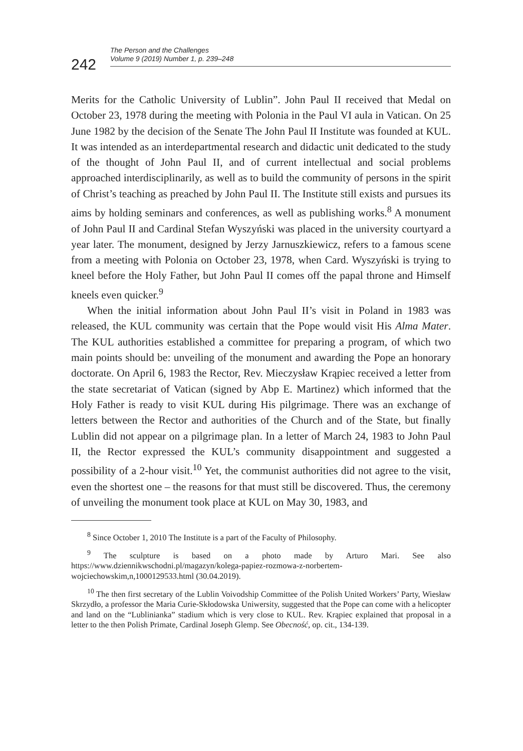The Person and the Challenges
Volume 9 (2019) Number 1, p. 239–248
242
Merits for the Catholic University of Lublin”. John Paul II received that Medal on October 23, 1978 during the meeting with Polonia in the Paul VI aula in Vatican. On 25 June 1982 by the decision of the Senate The John Paul II Institute was founded at KUL. It was intended as an interdepartmental research and didactic unit dedicated to the study of the thought of John Paul II, and of current intellectual and social problems approached interdisciplinarily, as well as to build the community of persons in the spirit of Christ’s teaching as preached by John Paul II. The Institute still exists and pursues its aims by holding seminars and conferences, as well as publishing works.<sup>8</sup> A monument of John Paul II and Cardinal Stefan Wyszyński was placed in the university courtyard a year later. The monument, designed by Jerzy Jarnuszkiewicz, refers to a famous scene from a meeting with Polonia on October 23, 1978, when Card. Wyszyński is trying to kneel before the Holy Father, but John Paul II comes off the papal throne and Himself kneels even quicker.<sup>9</sup>
When the initial information about John Paul II’s visit in Poland in 1983 was released, the KUL community was certain that the Pope would visit His Alma Mater. The KUL authorities established a committee for preparing a program, of which two main points should be: unveiling of the monument and awarding the Pope an honorary doctorate. On April 6, 1983 the Rector, Rev. Mieczysław Krąpiec received a letter from the state secretariat of Vatican (signed by Abp E. Martinez) which informed that the Holy Father is ready to visit KUL during His pilgrimage. There was an exchange of letters between the Rector and authorities of the Church and of the State, but finally Lublin did not appear on a pilgrimage plan. In a letter of March 24, 1983 to John Paul II, the Rector expressed the KUL’s community disappointment and suggested a possibility of a 2-hour visit.<sup>10</sup> Yet, the communist authorities did not agree to the visit, even the shortest one – the reasons for that must still be discovered. Thus, the ceremony of unveiling the monument took place at KUL on May 30, 1983, and
<sup>8</sup> Since October 1, 2010 The Institute is a part of the Faculty of Philosophy.
<sup>9</sup> The sculpture is based on a photo made by Arturo Mari. See also https://www.dziennikwschodni.pl/magazyn/kolega-papiez-rozmowa-z-norbertem-wojciechowskim,n,1000129533.html (30.04.2019).
<sup>10</sup> The then first secretary of the Lublin Voivodship Committee of the Polish United Workers’ Party, Wiesław Skrzydło, a professor the Maria Curie-Skłodowska Uniwersity, suggested that the Pope can come with a helicopter and land on the “Lublinianka” stadium which is very close to KUL. Rev. Krąpiec explained that proposal in a letter to the then Polish Primate, Cardinal Joseph Glemp. See Obecność, op. cit., 134-139.